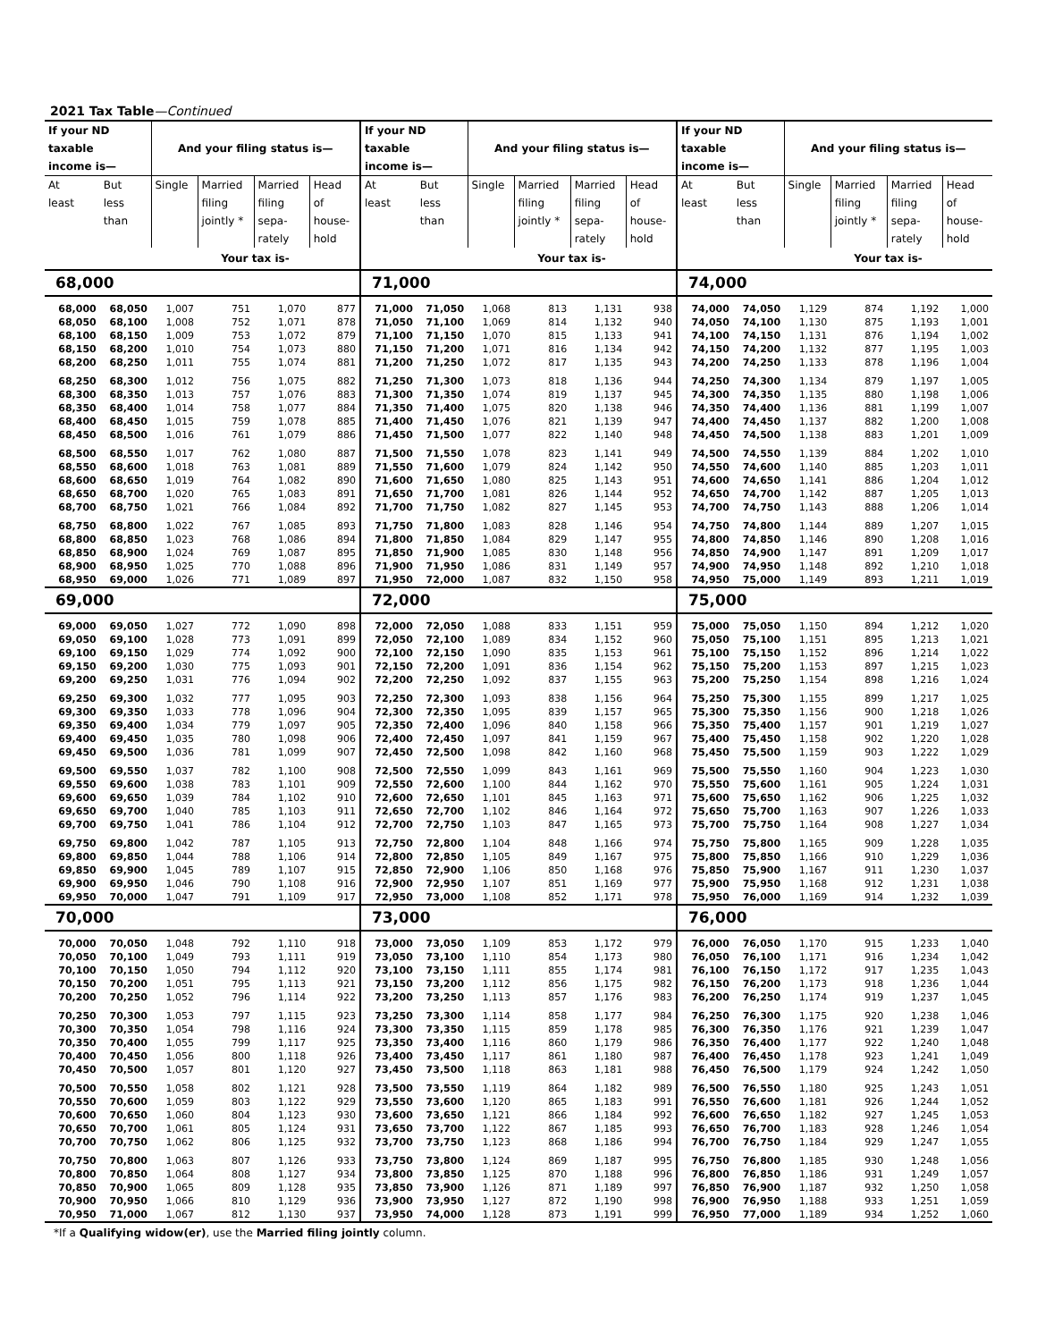2021 Tax Table—Continued
| If your ND taxable income is— | | And your filing status is— | | | | If your ND taxable income is— | | And your filing status is— | | | | If your ND taxable income is— | | And your filing status is— | | | |
| --- | --- | --- | --- | --- | --- | --- | --- | --- | --- | --- | --- | --- | --- | --- | --- | --- | --- |
| At least | But less than | Single | Married filing jointly * | Married filing sepa- rately | Head of house- hold | At least | But less than | Single | Married filing jointly * | Married filing sepa- rately | Head of house- hold | At least | But less than | Single | Married filing jointly * | Married filing sepa- rately | Head of house- hold |
| | | Your tax is- | | | | | | Your tax is- | | | | | | Your tax is- | | | |
| 68,000 | | | | | | 71,000 | | | | | | 74,000 | | | | | |
| 68,000 | 68,050 | 1,007 | 751 | 1,070 | 877 | 71,000 | 71,050 | 1,068 | 813 | 1,131 | 938 | 74,000 | 74,050 | 1,129 | 874 | 1,192 | 1,000 |
| 68,050 | 68,100 | 1,008 | 752 | 1,071 | 878 | 71,050 | 71,100 | 1,069 | 814 | 1,132 | 940 | 74,050 | 74,100 | 1,130 | 875 | 1,193 | 1,001 |
| 68,100 | 68,150 | 1,009 | 753 | 1,072 | 879 | 71,100 | 71,150 | 1,070 | 815 | 1,133 | 941 | 74,100 | 74,150 | 1,131 | 876 | 1,194 | 1,002 |
| 68,150 | 68,200 | 1,010 | 754 | 1,073 | 880 | 71,150 | 71,200 | 1,071 | 816 | 1,134 | 942 | 74,150 | 74,200 | 1,132 | 877 | 1,195 | 1,003 |
| 68,200 | 68,250 | 1,011 | 755 | 1,074 | 881 | 71,200 | 71,250 | 1,072 | 817 | 1,135 | 943 | 74,200 | 74,250 | 1,133 | 878 | 1,196 | 1,004 |
| 68,250 | 68,300 | 1,012 | 756 | 1,075 | 882 | 71,250 | 71,300 | 1,073 | 818 | 1,136 | 944 | 74,250 | 74,300 | 1,134 | 879 | 1,197 | 1,005 |
| 68,300 | 68,350 | 1,013 | 757 | 1,076 | 883 | 71,300 | 71,350 | 1,074 | 819 | 1,137 | 945 | 74,300 | 74,350 | 1,135 | 880 | 1,198 | 1,006 |
| 68,350 | 68,400 | 1,014 | 758 | 1,077 | 884 | 71,350 | 71,400 | 1,075 | 820 | 1,138 | 946 | 74,350 | 74,400 | 1,136 | 881 | 1,199 | 1,007 |
| 68,400 | 68,450 | 1,015 | 759 | 1,078 | 885 | 71,400 | 71,450 | 1,076 | 821 | 1,139 | 947 | 74,400 | 74,450 | 1,137 | 882 | 1,200 | 1,008 |
| 68,450 | 68,500 | 1,016 | 761 | 1,079 | 886 | 71,450 | 71,500 | 1,077 | 822 | 1,140 | 948 | 74,450 | 74,500 | 1,138 | 883 | 1,201 | 1,009 |
| 68,500 | 68,550 | 1,017 | 762 | 1,080 | 887 | 71,500 | 71,550 | 1,078 | 823 | 1,141 | 949 | 74,500 | 74,550 | 1,139 | 884 | 1,202 | 1,010 |
| 68,550 | 68,600 | 1,018 | 763 | 1,081 | 889 | 71,550 | 71,600 | 1,079 | 824 | 1,142 | 950 | 74,550 | 74,600 | 1,140 | 885 | 1,203 | 1,011 |
| 68,600 | 68,650 | 1,019 | 764 | 1,082 | 890 | 71,600 | 71,650 | 1,080 | 825 | 1,143 | 951 | 74,600 | 74,650 | 1,141 | 886 | 1,204 | 1,012 |
| 68,650 | 68,700 | 1,020 | 765 | 1,083 | 891 | 71,650 | 71,700 | 1,081 | 826 | 1,144 | 952 | 74,650 | 74,700 | 1,142 | 887 | 1,205 | 1,013 |
| 68,700 | 68,750 | 1,021 | 766 | 1,084 | 892 | 71,700 | 71,750 | 1,082 | 827 | 1,145 | 953 | 74,700 | 74,750 | 1,143 | 888 | 1,206 | 1,014 |
| 68,750 | 68,800 | 1,022 | 767 | 1,085 | 893 | 71,750 | 71,800 | 1,083 | 828 | 1,146 | 954 | 74,750 | 74,800 | 1,144 | 889 | 1,207 | 1,015 |
| 68,800 | 68,850 | 1,023 | 768 | 1,086 | 894 | 71,800 | 71,850 | 1,084 | 829 | 1,147 | 955 | 74,800 | 74,850 | 1,146 | 890 | 1,208 | 1,016 |
| 68,850 | 68,900 | 1,024 | 769 | 1,087 | 895 | 71,850 | 71,900 | 1,085 | 830 | 1,148 | 956 | 74,850 | 74,900 | 1,147 | 891 | 1,209 | 1,017 |
| 68,900 | 68,950 | 1,025 | 770 | 1,088 | 896 | 71,900 | 71,950 | 1,086 | 831 | 1,149 | 957 | 74,900 | 74,950 | 1,148 | 892 | 1,210 | 1,018 |
| 68,950 | 69,000 | 1,026 | 771 | 1,089 | 897 | 71,950 | 72,000 | 1,087 | 832 | 1,150 | 958 | 74,950 | 75,000 | 1,149 | 893 | 1,211 | 1,019 |
| 69,000 | | | | | | 72,000 | | | | | | 75,000 | | | | | |
| 69,000 | 69,050 | 1,027 | 772 | 1,090 | 898 | 72,000 | 72,050 | 1,088 | 833 | 1,151 | 959 | 75,000 | 75,050 | 1,150 | 894 | 1,212 | 1,020 |
| 69,050 | 69,100 | 1,028 | 773 | 1,091 | 899 | 72,050 | 72,100 | 1,089 | 834 | 1,152 | 960 | 75,050 | 75,100 | 1,151 | 895 | 1,213 | 1,021 |
| 69,100 | 69,150 | 1,029 | 774 | 1,092 | 900 | 72,100 | 72,150 | 1,090 | 835 | 1,153 | 961 | 75,100 | 75,150 | 1,152 | 896 | 1,214 | 1,022 |
| 69,150 | 69,200 | 1,030 | 775 | 1,093 | 901 | 72,150 | 72,200 | 1,091 | 836 | 1,154 | 962 | 75,150 | 75,200 | 1,153 | 897 | 1,215 | 1,023 |
| 69,200 | 69,250 | 1,031 | 776 | 1,094 | 902 | 72,200 | 72,250 | 1,092 | 837 | 1,155 | 963 | 75,200 | 75,250 | 1,154 | 898 | 1,216 | 1,024 |
| 69,250 | 69,300 | 1,032 | 777 | 1,095 | 903 | 72,250 | 72,300 | 1,093 | 838 | 1,156 | 964 | 75,250 | 75,300 | 1,155 | 899 | 1,217 | 1,025 |
| 69,300 | 69,350 | 1,033 | 778 | 1,096 | 904 | 72,300 | 72,350 | 1,095 | 839 | 1,157 | 965 | 75,300 | 75,350 | 1,156 | 900 | 1,218 | 1,026 |
| 69,350 | 69,400 | 1,034 | 779 | 1,097 | 905 | 72,350 | 72,400 | 1,096 | 840 | 1,158 | 966 | 75,350 | 75,400 | 1,157 | 901 | 1,219 | 1,027 |
| 69,400 | 69,450 | 1,035 | 780 | 1,098 | 906 | 72,400 | 72,450 | 1,097 | 841 | 1,159 | 967 | 75,400 | 75,450 | 1,158 | 902 | 1,220 | 1,028 |
| 69,450 | 69,500 | 1,036 | 781 | 1,099 | 907 | 72,450 | 72,500 | 1,098 | 842 | 1,160 | 968 | 75,450 | 75,500 | 1,159 | 903 | 1,222 | 1,029 |
| 69,500 | 69,550 | 1,037 | 782 | 1,100 | 908 | 72,500 | 72,550 | 1,099 | 843 | 1,161 | 969 | 75,500 | 75,550 | 1,160 | 904 | 1,223 | 1,030 |
| 69,550 | 69,600 | 1,038 | 783 | 1,101 | 909 | 72,550 | 72,600 | 1,100 | 844 | 1,162 | 970 | 75,550 | 75,600 | 1,161 | 905 | 1,224 | 1,031 |
| 69,600 | 69,650 | 1,039 | 784 | 1,102 | 910 | 72,600 | 72,650 | 1,101 | 845 | 1,163 | 971 | 75,600 | 75,650 | 1,162 | 906 | 1,225 | 1,032 |
| 69,650 | 69,700 | 1,040 | 785 | 1,103 | 911 | 72,650 | 72,700 | 1,102 | 846 | 1,164 | 972 | 75,650 | 75,700 | 1,163 | 907 | 1,226 | 1,033 |
| 69,700 | 69,750 | 1,041 | 786 | 1,104 | 912 | 72,700 | 72,750 | 1,103 | 847 | 1,165 | 973 | 75,700 | 75,750 | 1,164 | 908 | 1,227 | 1,034 |
| 69,750 | 69,800 | 1,042 | 787 | 1,105 | 913 | 72,750 | 72,800 | 1,104 | 848 | 1,166 | 974 | 75,750 | 75,800 | 1,165 | 909 | 1,228 | 1,035 |
| 69,800 | 69,850 | 1,044 | 788 | 1,106 | 914 | 72,800 | 72,850 | 1,105 | 849 | 1,167 | 975 | 75,800 | 75,850 | 1,166 | 910 | 1,229 | 1,036 |
| 69,850 | 69,900 | 1,045 | 789 | 1,107 | 915 | 72,850 | 72,900 | 1,106 | 850 | 1,168 | 976 | 75,850 | 75,900 | 1,167 | 911 | 1,230 | 1,037 |
| 69,900 | 69,950 | 1,046 | 790 | 1,108 | 916 | 72,900 | 72,950 | 1,107 | 851 | 1,169 | 977 | 75,900 | 75,950 | 1,168 | 912 | 1,231 | 1,038 |
| 69,950 | 70,000 | 1,047 | 791 | 1,109 | 917 | 72,950 | 73,000 | 1,108 | 852 | 1,171 | 978 | 75,950 | 76,000 | 1,169 | 914 | 1,232 | 1,039 |
| 70,000 | | | | | | 73,000 | | | | | | 76,000 | | | | | |
| 70,000 | 70,050 | 1,048 | 792 | 1,110 | 918 | 73,000 | 73,050 | 1,109 | 853 | 1,172 | 979 | 76,000 | 76,050 | 1,170 | 915 | 1,233 | 1,040 |
| 70,050 | 70,100 | 1,049 | 793 | 1,111 | 919 | 73,050 | 73,100 | 1,110 | 854 | 1,173 | 980 | 76,050 | 76,100 | 1,171 | 916 | 1,234 | 1,042 |
| 70,100 | 70,150 | 1,050 | 794 | 1,112 | 920 | 73,100 | 73,150 | 1,111 | 855 | 1,174 | 981 | 76,100 | 76,150 | 1,172 | 917 | 1,235 | 1,043 |
| 70,150 | 70,200 | 1,051 | 795 | 1,113 | 921 | 73,150 | 73,200 | 1,112 | 856 | 1,175 | 982 | 76,150 | 76,200 | 1,173 | 918 | 1,236 | 1,044 |
| 70,200 | 70,250 | 1,052 | 796 | 1,114 | 922 | 73,200 | 73,250 | 1,113 | 857 | 1,176 | 983 | 76,200 | 76,250 | 1,174 | 919 | 1,237 | 1,045 |
| 70,250 | 70,300 | 1,053 | 797 | 1,115 | 923 | 73,250 | 73,300 | 1,114 | 858 | 1,177 | 984 | 76,250 | 76,300 | 1,175 | 920 | 1,238 | 1,046 |
| 70,300 | 70,350 | 1,054 | 798 | 1,116 | 924 | 73,300 | 73,350 | 1,115 | 859 | 1,178 | 985 | 76,300 | 76,350 | 1,176 | 921 | 1,239 | 1,047 |
| 70,350 | 70,400 | 1,055 | 799 | 1,117 | 925 | 73,350 | 73,400 | 1,116 | 860 | 1,179 | 986 | 76,350 | 76,400 | 1,177 | 922 | 1,240 | 1,048 |
| 70,400 | 70,450 | 1,056 | 800 | 1,118 | 926 | 73,400 | 73,450 | 1,117 | 861 | 1,180 | 987 | 76,400 | 76,450 | 1,178 | 923 | 1,241 | 1,049 |
| 70,450 | 70,500 | 1,057 | 801 | 1,120 | 927 | 73,450 | 73,500 | 1,118 | 863 | 1,181 | 988 | 76,450 | 76,500 | 1,179 | 924 | 1,242 | 1,050 |
| 70,500 | 70,550 | 1,058 | 802 | 1,121 | 928 | 73,500 | 73,550 | 1,119 | 864 | 1,182 | 989 | 76,500 | 76,550 | 1,180 | 925 | 1,243 | 1,051 |
| 70,550 | 70,600 | 1,059 | 803 | 1,122 | 929 | 73,550 | 73,600 | 1,120 | 865 | 1,183 | 991 | 76,550 | 76,600 | 1,181 | 926 | 1,244 | 1,052 |
| 70,600 | 70,650 | 1,060 | 804 | 1,123 | 930 | 73,600 | 73,650 | 1,121 | 866 | 1,184 | 992 | 76,600 | 76,650 | 1,182 | 927 | 1,245 | 1,053 |
| 70,650 | 70,700 | 1,061 | 805 | 1,124 | 931 | 73,650 | 73,700 | 1,122 | 867 | 1,185 | 993 | 76,650 | 76,700 | 1,183 | 928 | 1,246 | 1,054 |
| 70,700 | 70,750 | 1,062 | 806 | 1,125 | 932 | 73,700 | 73,750 | 1,123 | 868 | 1,186 | 994 | 76,700 | 76,750 | 1,184 | 929 | 1,247 | 1,055 |
| 70,750 | 70,800 | 1,063 | 807 | 1,126 | 933 | 73,750 | 73,800 | 1,124 | 869 | 1,187 | 995 | 76,750 | 76,800 | 1,185 | 930 | 1,248 | 1,056 |
| 70,800 | 70,850 | 1,064 | 808 | 1,127 | 934 | 73,800 | 73,850 | 1,125 | 870 | 1,188 | 996 | 76,800 | 76,850 | 1,186 | 931 | 1,249 | 1,057 |
| 70,850 | 70,900 | 1,065 | 809 | 1,128 | 935 | 73,850 | 73,900 | 1,126 | 871 | 1,189 | 997 | 76,850 | 76,900 | 1,187 | 932 | 1,250 | 1,058 |
| 70,900 | 70,950 | 1,066 | 810 | 1,129 | 936 | 73,900 | 73,950 | 1,127 | 872 | 1,190 | 998 | 76,900 | 76,950 | 1,188 | 933 | 1,251 | 1,059 |
| 70,950 | 71,000 | 1,067 | 812 | 1,130 | 937 | 73,950 | 74,000 | 1,128 | 873 | 1,191 | 999 | 76,950 | 77,000 | 1,189 | 934 | 1,252 | 1,060 |
*If a Qualifying widow(er), use the Married filing jointly column.